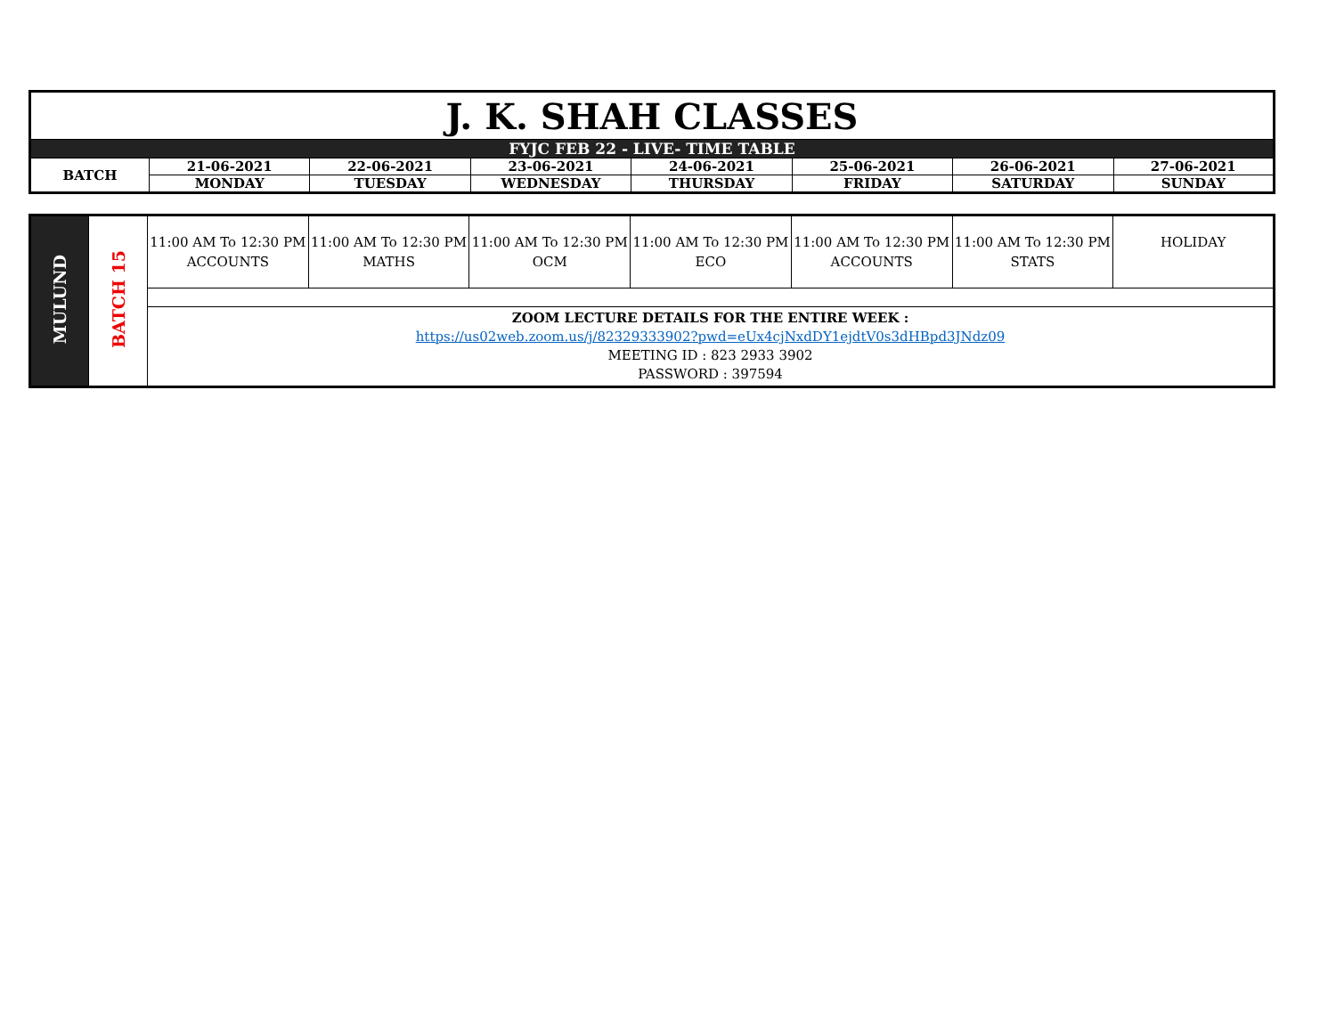| J. K. SHAH CLASSES | | | | | | | |
| FYJC FEB 22 - LIVE- TIME TABLE | | | | | | | |
| BATCH | 21-06-2021 | 22-06-2021 | 23-06-2021 | 24-06-2021 | 25-06-2021 | 26-06-2021 | 27-06-2021 |
| | MONDAY | TUESDAY | WEDNESDAY | THURSDAY | FRIDAY | SATURDAY | SUNDAY |
| MULUND | BATCH 15 | 11:00 AM To 12:30 PM ACCOUNTS | 11:00 AM To 12:30 PM MATHS | 11:00 AM To 12:30 PM OCM | 11:00 AM To 12:30 PM ECO | 11:00 AM To 12:30 PM ACCOUNTS | 11:00 AM To 12:30 PM STATS | HOLIDAY |
| | | ZOOM LECTURE DETAILS FOR THE ENTIRE WEEK : https://us02web.zoom.us/j/82329333902?pwd=eUx4cjNxdDY1ejdtV0s3dHBpd3JNdz09 MEETING ID : 823 2933 3902 PASSWORD : 397594 | | | | | | |